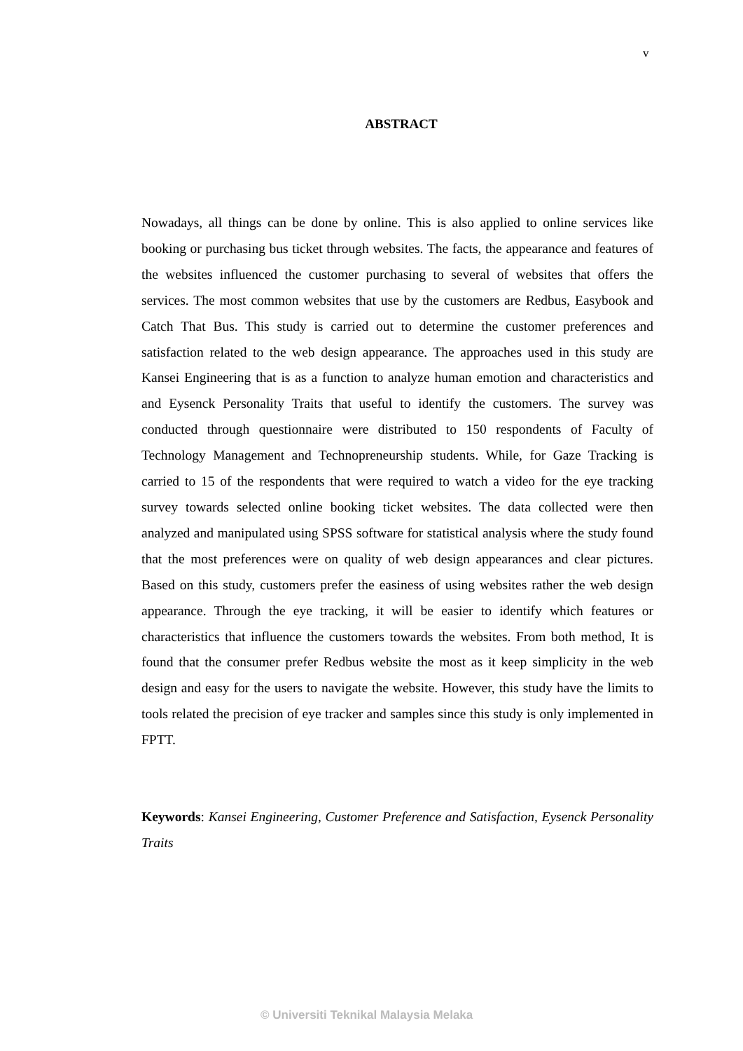v
ABSTRACT
Nowadays, all things can be done by online. This is also applied to online services like booking or purchasing bus ticket through websites. The facts, the appearance and features of the websites influenced the customer purchasing to several of websites that offers the services. The most common websites that use by the customers are Redbus, Easybook and Catch That Bus. This study is carried out to determine the customer preferences and satisfaction related to the web design appearance. The approaches used in this study are Kansei Engineering that is as a function to analyze human emotion and characteristics and and Eysenck Personality Traits that useful to identify the customers. The survey was conducted through questionnaire were distributed to 150 respondents of Faculty of Technology Management and Technopreneurship students. While, for Gaze Tracking is carried to 15 of the respondents that were required to watch a video for the eye tracking survey towards selected online booking ticket websites. The data collected were then analyzed and manipulated using SPSS software for statistical analysis where the study found that the most preferences were on quality of web design appearances and clear pictures. Based on this study, customers prefer the easiness of using websites rather the web design appearance. Through the eye tracking, it will be easier to identify which features or characteristics that influence the customers towards the websites. From both method, It is found that the consumer prefer Redbus website the most as it keep simplicity in the web design and easy for the users to navigate the website. However, this study have the limits to tools related the precision of eye tracker and samples since this study is only implemented in FPTT.
Keywords: Kansei Engineering, Customer Preference and Satisfaction, Eysenck Personality Traits
© Universiti Teknikal Malaysia Melaka